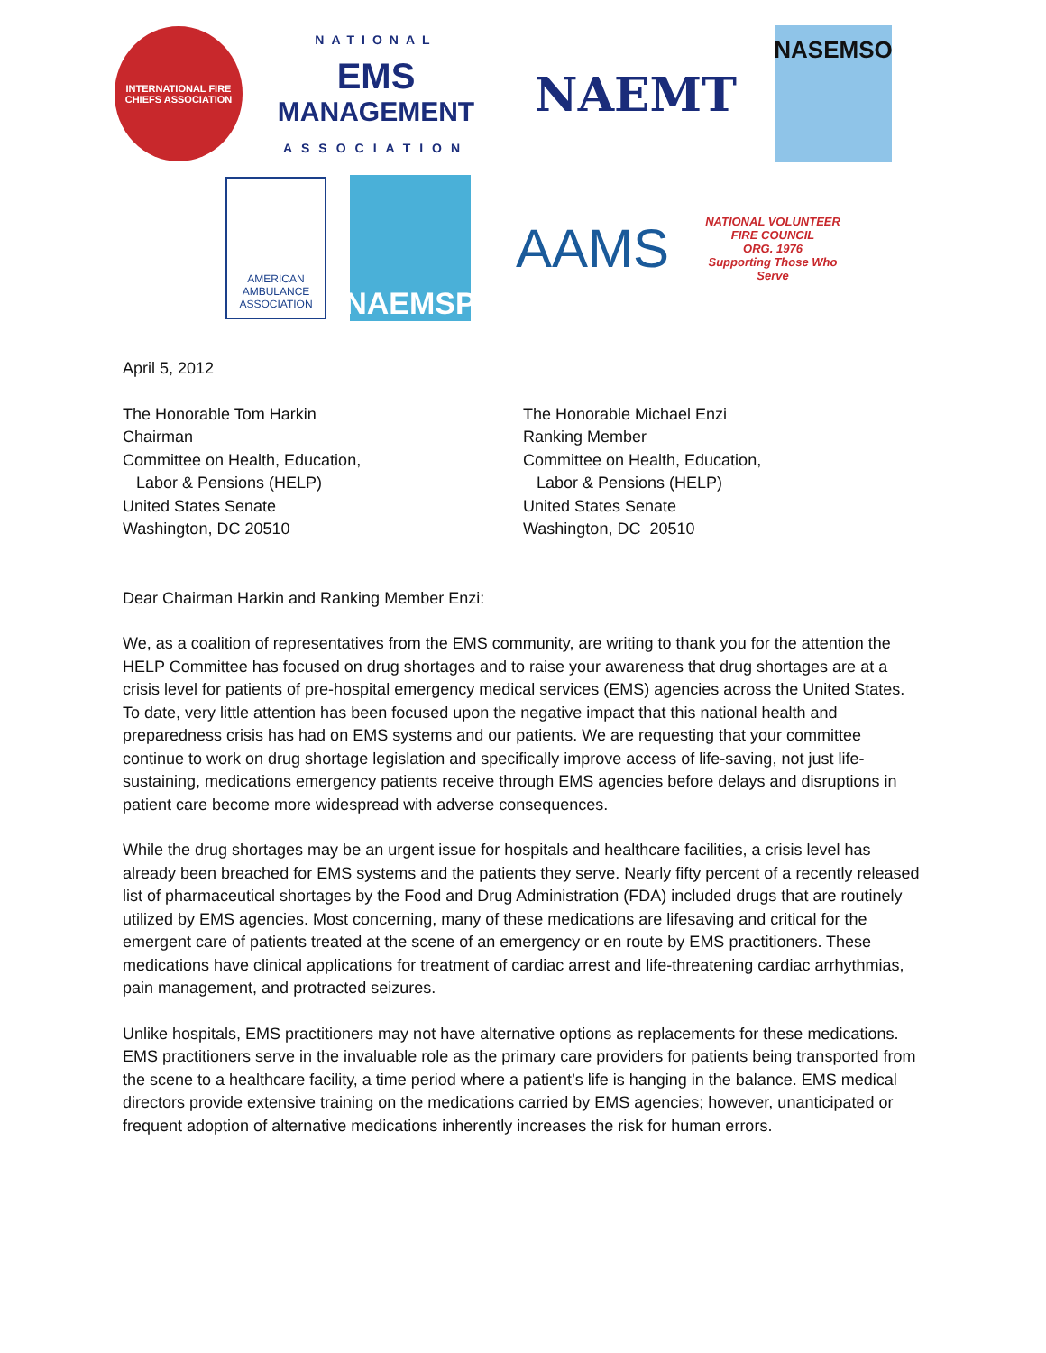INTERNATIONAL FIRE CHIEFS ASSOCIATION
NATIONAL
EMS
MANAGEMENT
ASSOCIATION
NAEMT
NASEMSO
AMERICAN AMBULANCE ASSOCIATION
NAEMSP
AAMS
NATIONAL VOLUNTEER FIRE COUNCIL
ORG. 1976
Supporting Those Who Serve
April 5, 2012
The Honorable Tom Harkin
Chairman
Committee on Health, Education,
Labor & Pensions (HELP)
United States Senate
Washington, DC 20510
The Honorable Michael Enzi
Ranking Member
Committee on Health, Education,
Labor & Pensions (HELP)
United States Senate
Washington, DC 20510
Dear Chairman Harkin and Ranking Member Enzi:
We, as a coalition of representatives from the EMS community, are writing to thank you for the attention the HELP Committee has focused on drug shortages and to raise your awareness that drug shortages are at a crisis level for patients of pre-hospital emergency medical services (EMS) agencies across the United States. To date, very little attention has been focused upon the negative impact that this national health and preparedness crisis has had on EMS systems and our patients. We are requesting that your committee continue to work on drug shortage legislation and specifically improve access of life-saving, not just life-sustaining, medications emergency patients receive through EMS agencies before delays and disruptions in patient care become more widespread with adverse consequences.
While the drug shortages may be an urgent issue for hospitals and healthcare facilities, a crisis level has already been breached for EMS systems and the patients they serve. Nearly fifty percent of a recently released list of pharmaceutical shortages by the Food and Drug Administration (FDA) included drugs that are routinely utilized by EMS agencies. Most concerning, many of these medications are lifesaving and critical for the emergent care of patients treated at the scene of an emergency or en route by EMS practitioners. These medications have clinical applications for treatment of cardiac arrest and life-threatening cardiac arrhythmias, pain management, and protracted seizures.
Unlike hospitals, EMS practitioners may not have alternative options as replacements for these medications. EMS practitioners serve in the invaluable role as the primary care providers for patients being transported from the scene to a healthcare facility, a time period where a patient’s life is hanging in the balance. EMS medical directors provide extensive training on the medications carried by EMS agencies; however, unanticipated or frequent adoption of alternative medications inherently increases the risk for human errors.